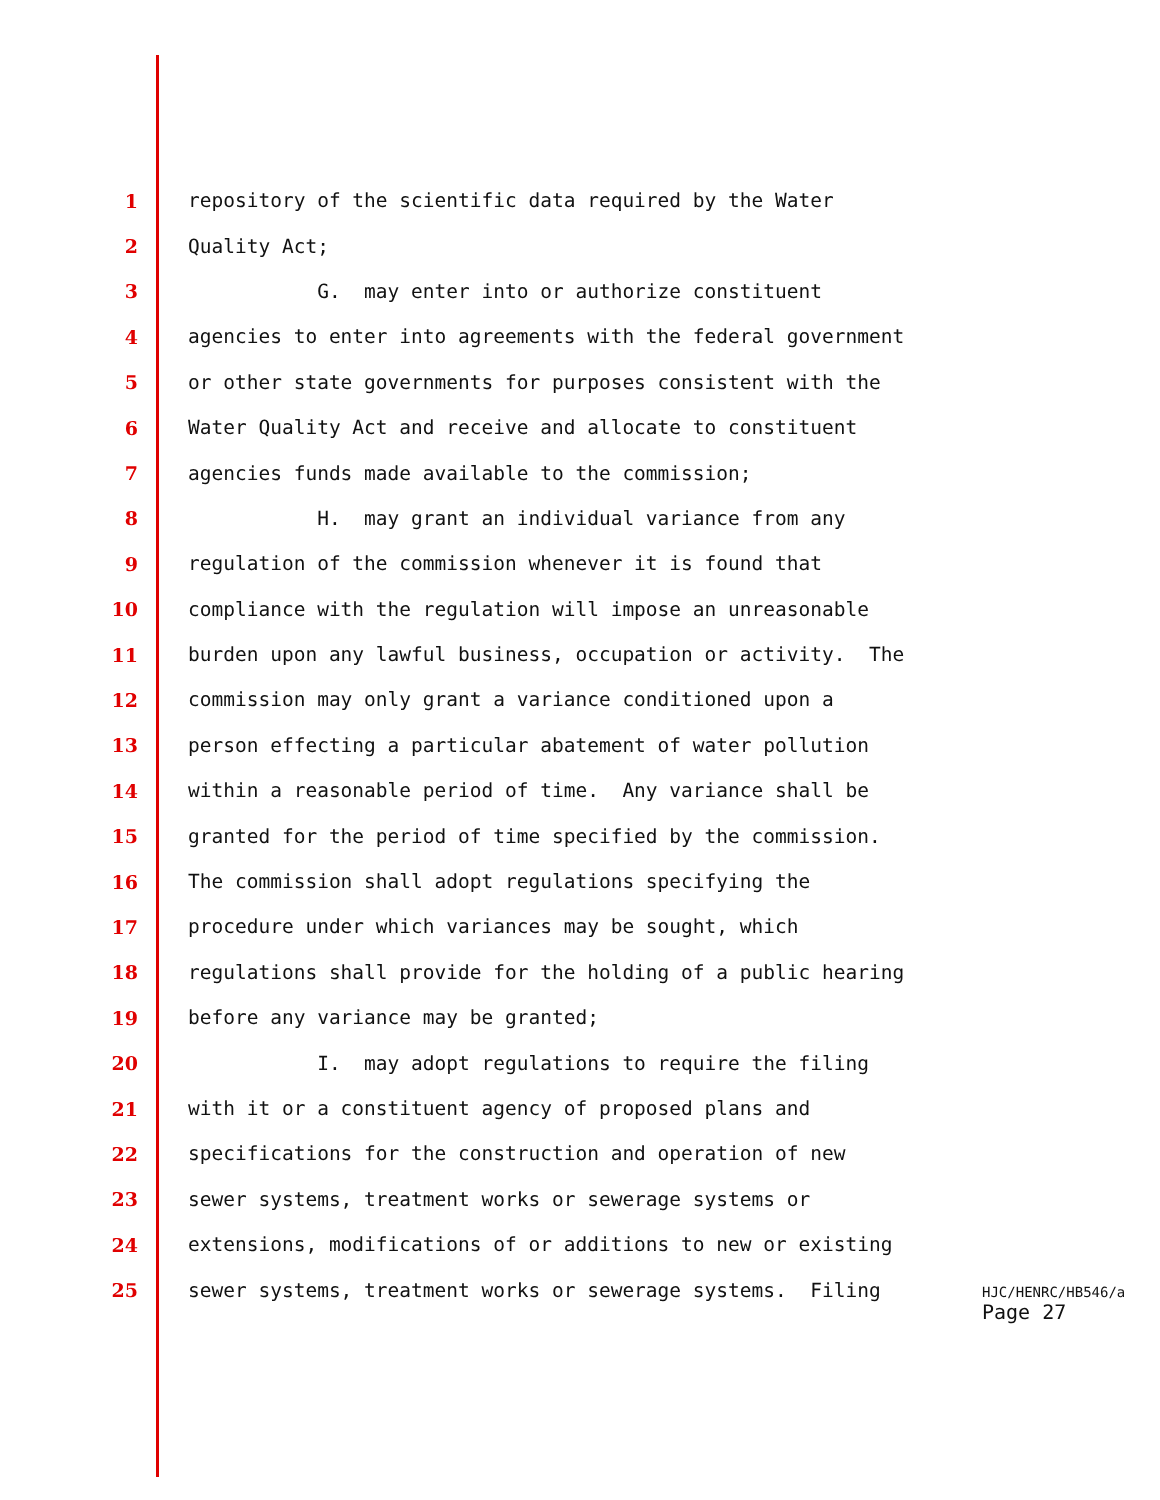1 repository of the scientific data required by the Water
2 Quality Act;
3 G. may enter into or authorize constituent
4 agencies to enter into agreements with the federal government
5 or other state governments for purposes consistent with the
6 Water Quality Act and receive and allocate to constituent
7 agencies funds made available to the commission;
8 H. may grant an individual variance from any
9 regulation of the commission whenever it is found that
10 compliance with the regulation will impose an unreasonable
11 burden upon any lawful business, occupation or activity. The
12 commission may only grant a variance conditioned upon a
13 person effecting a particular abatement of water pollution
14 within a reasonable period of time. Any variance shall be
15 granted for the period of time specified by the commission.
16 The commission shall adopt regulations specifying the
17 procedure under which variances may be sought, which
18 regulations shall provide for the holding of a public hearing
19 before any variance may be granted;
20 I. may adopt regulations to require the filing
21 with it or a constituent agency of proposed plans and
22 specifications for the construction and operation of new
23 sewer systems, treatment works or sewerage systems or
24 extensions, modifications of or additions to new or existing
25 sewer systems, treatment works or sewerage systems. Filing
HJC/HENRC/HB546/a
Page 27